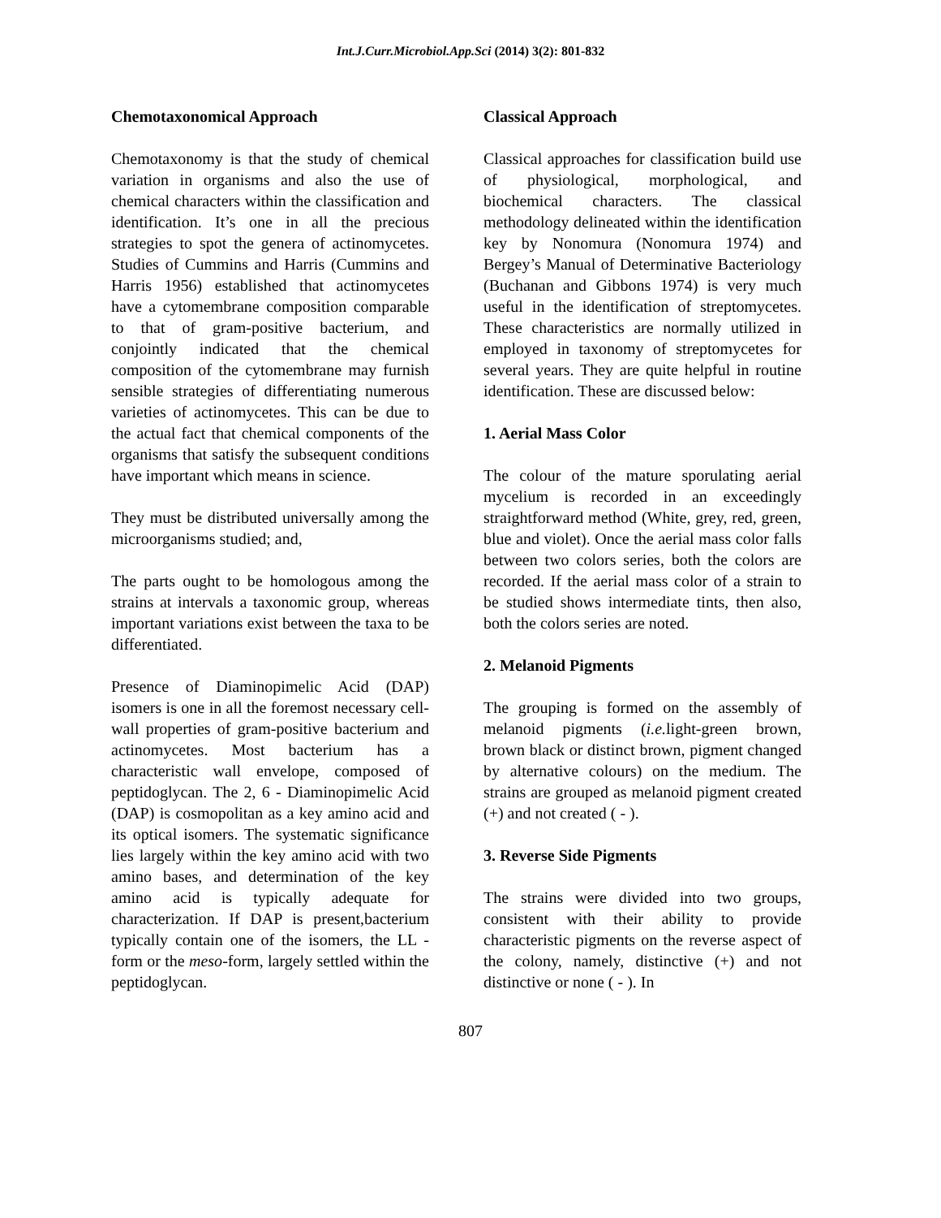Int.J.Curr.Microbiol.App.Sci (2014) 3(2): 801-832
Chemotaxonomical Approach
Chemotaxonomy is that the study of chemical variation in organisms and also the use of chemical characters within the classification and identification. It’s one in all the precious strategies to spot the genera of actinomycetes. Studies of Cummins and Harris (Cummins and Harris 1956) established that actinomycetes have a cytomembrane composition comparable to that of gram-positive bacterium, and conjointly indicated that the chemical composition of the cytomembrane may furnish sensible strategies of differentiating numerous varieties of actinomycetes. This can be due to the actual fact that chemical components of the organisms that satisfy the subsequent conditions have important which means in science.
They must be distributed universally among the microorganisms studied; and,
The parts ought to be homologous among the strains at intervals a taxonomic group, whereas important variations exist between the taxa to be differentiated.
Presence of Diaminopimelic Acid (DAP) isomers is one in all the foremost necessary cell-wall properties of gram-positive bacterium and actinomycetes. Most bacterium has a characteristic wall envelope, composed of peptidoglycan. The 2, 6 ‑ Diaminopimelic Acid (DAP) is cosmopolitan as a key amino acid and its optical isomers. The systematic significance lies largely within the key amino acid with two amino bases, and determination of the key amino acid is typically adequate for characterization. If DAP is present,bacterium typically contain one of the isomers, the LL ‑ form or the meso-form, largely settled within the peptidoglycan.
Classical Approach
Classical approaches for classification build use of physiological, morphological, and biochemical characters. The classical methodology delineated within the identification key by Nonomura (Nonomura 1974) and Bergey’s Manual of Determinative Bacteriology (Buchanan and Gibbons 1974) is very much useful in the identification of streptomycetes. These characteristics are normally utilized in employed in taxonomy of streptomycetes for several years. They are quite helpful in routine identification. These are discussed below:
1. Aerial Mass Color
The colour of the mature sporulating aerial mycelium is recorded in an exceedingly straightforward method (White, grey, red, green, blue and violet). Once the aerial mass color falls between two colors series, both the colors are recorded. If the aerial mass color of a strain to be studied shows intermediate tints, then also, both the colors series are noted.
2. Melanoid Pigments
The grouping is formed on the assembly of melanoid pigments (i.e. light-green brown, brown black or distinct brown, pigment changed by alternative colours) on the medium. The strains are grouped as melanoid pigment created (+) and not created ( ‑ ).
3. Reverse Side Pigments
The strains were divided into two groups, consistent with their ability to provide characteristic pigments on the reverse aspect of the colony, namely, distinctive (+) and not distinctive or none ( ‑ ). In
807